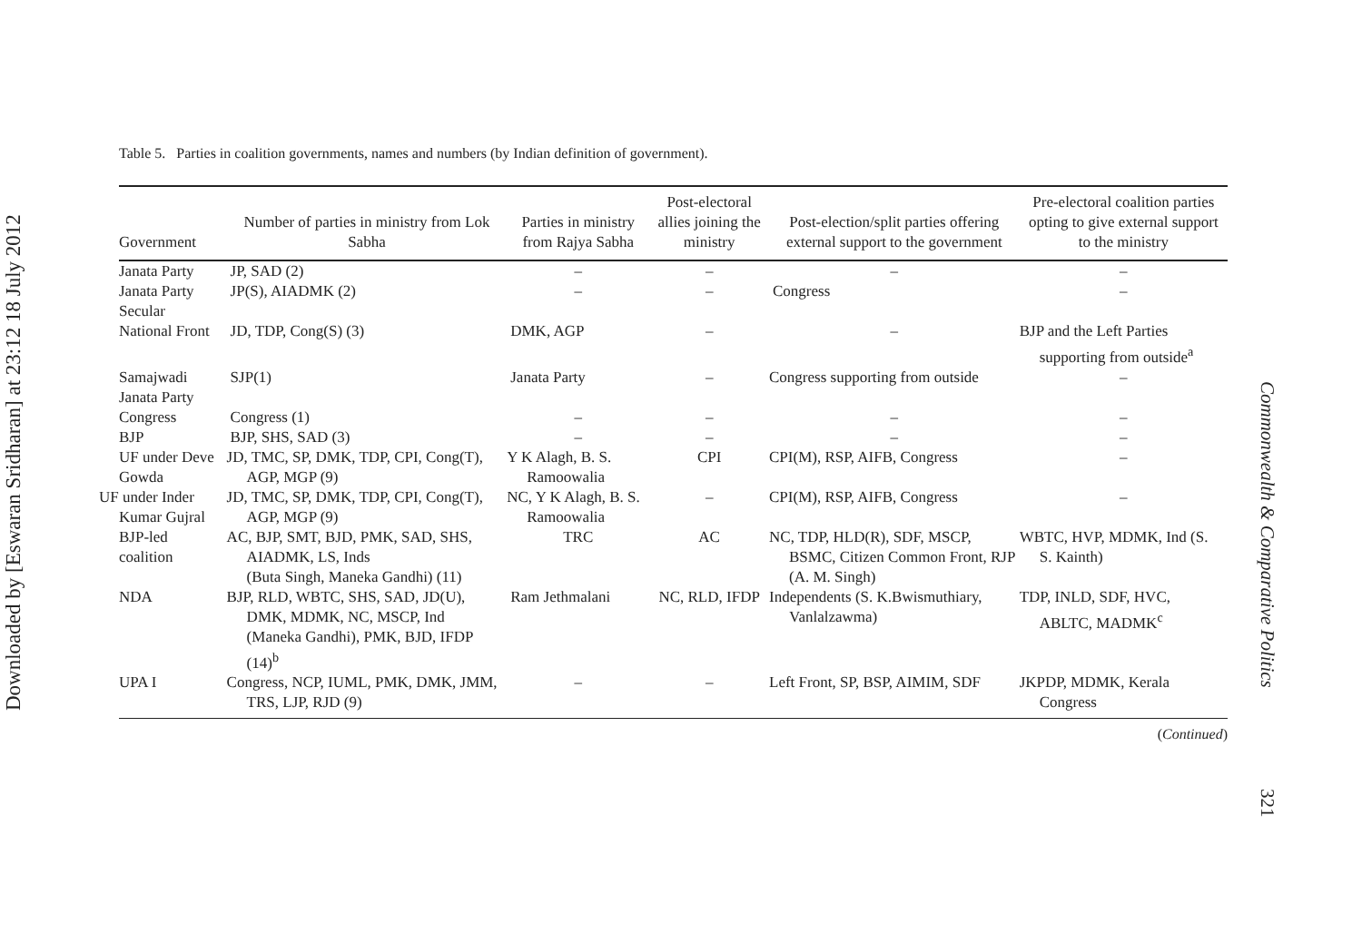Downloaded by [Eswaran Sridharan] at 23:12 18 July 2012
Table 5. Parties in coalition governments, names and numbers (by Indian definition of government).
| Government | Number of parties in ministry from Lok Sabha | Parties in ministry from Rajya Sabha | Post-electoral allies joining the ministry | Post-election/split parties offering external support to the government | Pre-electoral coalition parties opting to give external support to the ministry |
| --- | --- | --- | --- | --- | --- |
| Janata Party | JP, SAD (2) | – | – | – | – |
| Janata Party Secular | JP(S), AIADMK (2) | – | – | Congress | – |
| National Front | JD, TDP, Cong(S) (3) | DMK, AGP | – | – | BJP and the Left Parties supporting from outside<sup>a</sup> |
| Samajwadi Janata Party | SJP(1) | Janata Party | – | Congress supporting from outside | – |
| Congress | Congress (1) | – | – | – | – |
| BJP | BJP, SHS, SAD (3) | – | – | – | – |
| UF under Deve Gowda | JD, TMC, SP, DMK, TDP, CPI, Cong(T), AGP, MGP (9) | Y K Alagh, B. S. Ramoowalia | CPI | CPI(M), RSP, AIFB, Congress | – |
| UF under Inder Kumar Gujral | JD, TMC, SP, DMK, TDP, CPI, Cong(T), AGP, MGP (9) | NC, Y K Alagh, B. S. Ramoowalia | – | CPI(M), RSP, AIFB, Congress | – |
| BJP-led coalition | AC, BJP, SMT, BJD, PMK, SAD, SHS, AIADMK, LS, Inds (Buta Singh, Maneka Gandhi) (11) | TRC | AC | NC, TDP, HLD(R), SDF, MSCP, BSMC, Citizen Common Front, RJP (A. M. Singh) | WBTC, HVP, MDMK, Ind (S. S. Kainth) |
| NDA | BJP, RLD, WBTC, SHS, SAD, JD(U), DMK, MDMK, NC, MSCP, Ind (Maneka Gandhi), PMK, BJD, IFDP (14)<sup>b</sup> | Ram Jethmalani | NC, RLD, IFDP | Independents (S. K.Bwismuthiary, Vanlalzawma) | TDP, INLD, SDF, HVC, ABLTC, MADMK<sup>c</sup> |
| UPA I | Congress, NCP, IUML, PMK, DMK, JMM, TRS, LJP, RJD (9) | – | – | Left Front, SP, BSP, AIMIM, SDF | JKPDP, MDMK, Kerala Congress |
(Continued)
Commonwealth & Comparative Politics 321